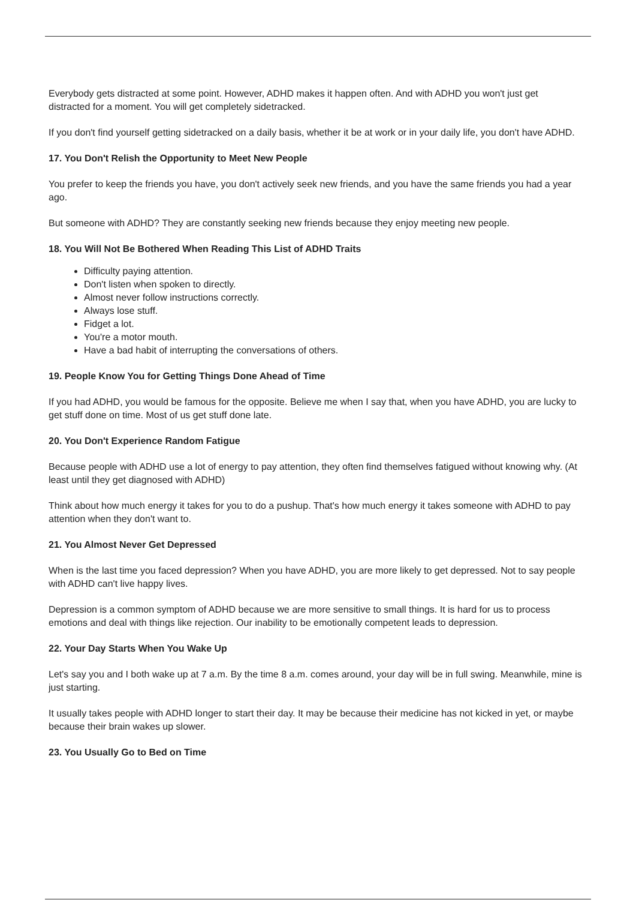Everybody gets distracted at some point. However, ADHD makes it happen often. And with ADHD you won't just get distracted for a moment. You will get completely sidetracked.
If you don't find yourself getting sidetracked on a daily basis, whether it be at work or in your daily life, you don't have ADHD.
17. You Don't Relish the Opportunity to Meet New People
You prefer to keep the friends you have, you don't actively seek new friends, and you have the same friends you had a year ago.
But someone with ADHD? They are constantly seeking new friends because they enjoy meeting new people.
18. You Will Not Be Bothered When Reading This List of ADHD Traits
Difficulty paying attention.
Don't listen when spoken to directly.
Almost never follow instructions correctly.
Always lose stuff.
Fidget a lot.
You're a motor mouth.
Have a bad habit of interrupting the conversations of others.
19. People Know You for Getting Things Done Ahead of Time
If you had ADHD, you would be famous for the opposite. Believe me when I say that, when you have ADHD, you are lucky to get stuff done on time. Most of us get stuff done late.
20. You Don't Experience Random Fatigue
Because people with ADHD use a lot of energy to pay attention, they often find themselves fatigued without knowing why. (At least until they get diagnosed with ADHD)
Think about how much energy it takes for you to do a pushup. That's how much energy it takes someone with ADHD to pay attention when they don't want to.
21. You Almost Never Get Depressed
When is the last time you faced depression? When you have ADHD, you are more likely to get depressed. Not to say people with ADHD can't live happy lives.
Depression is a common symptom of ADHD because we are more sensitive to small things. It is hard for us to process emotions and deal with things like rejection. Our inability to be emotionally competent leads to depression.
22. Your Day Starts When You Wake Up
Let's say you and I both wake up at 7 a.m. By the time 8 a.m. comes around, your day will be in full swing. Meanwhile, mine is just starting.
It usually takes people with ADHD longer to start their day. It may be because their medicine has not kicked in yet, or maybe because their brain wakes up slower.
23. You Usually Go to Bed on Time